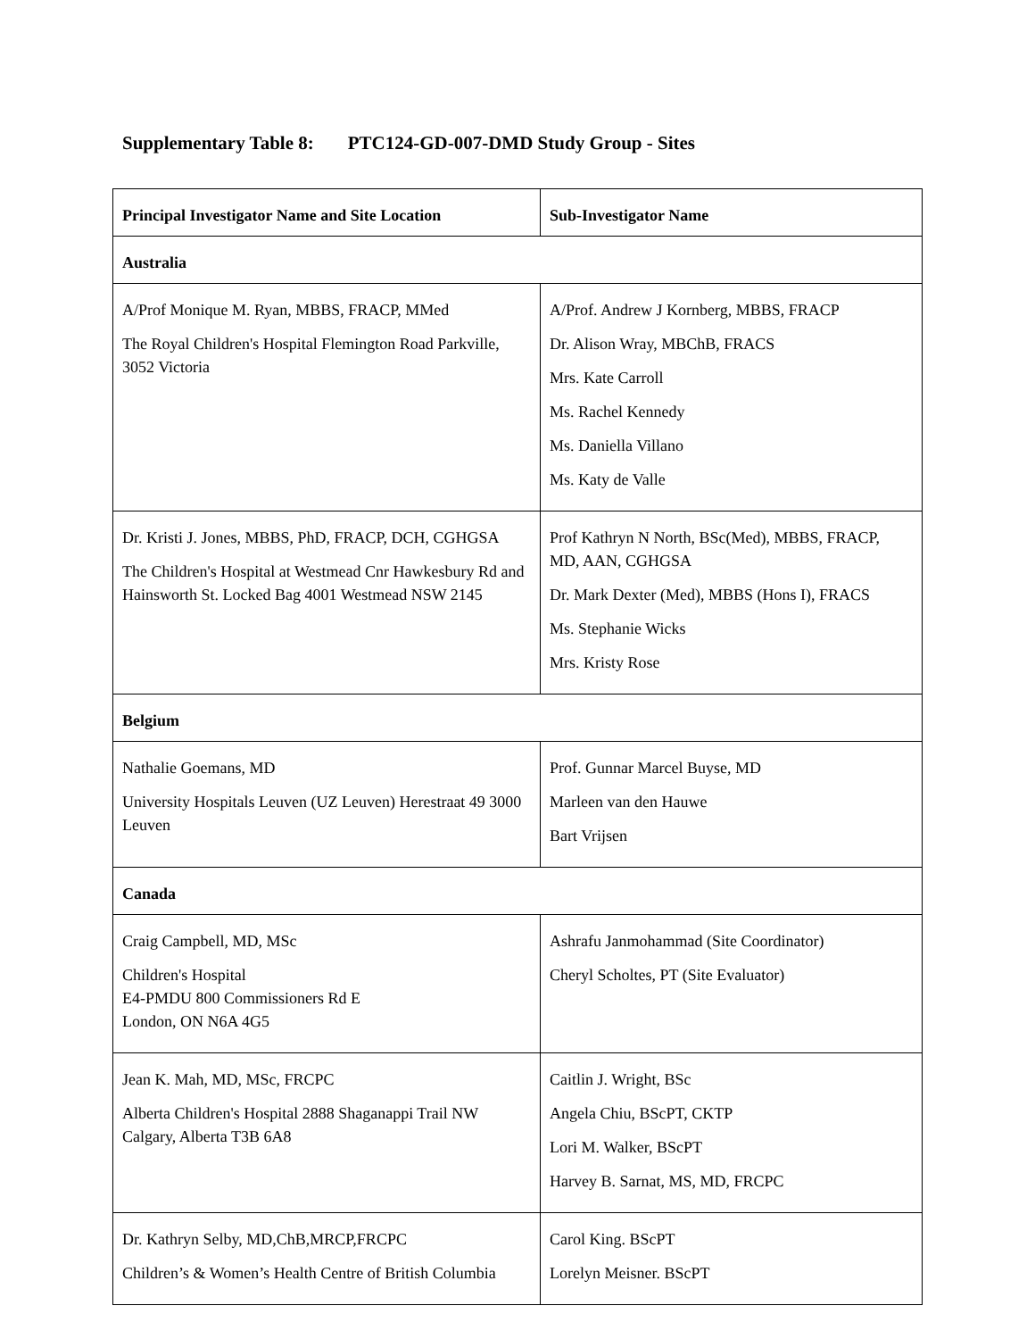Supplementary Table 8: PTC124-GD-007-DMD Study Group - Sites
| Principal Investigator Name and Site Location | Sub-Investigator Name |
| --- | --- |
| Australia | |
| A/Prof Monique M. Ryan, MBBS, FRACP, MMed The Royal Children's Hospital Flemington Road Parkville, 3052 Victoria | A/Prof. Andrew J Kornberg, MBBS, FRACP Dr. Alison Wray, MBChB, FRACS Mrs. Kate Carroll Ms. Rachel Kennedy Ms. Daniella Villano Ms. Katy de Valle |
| Dr. Kristi J. Jones, MBBS, PhD, FRACP, DCH, CGHGSA The Children's Hospital at Westmead Cnr Hawkesbury Rd and Hainsworth St. Locked Bag 4001 Westmead NSW 2145 | Prof Kathryn N North, BSc(Med), MBBS, FRACP, MD, AAN, CGHGSA Dr. Mark Dexter (Med), MBBS (Hons I), FRACS Ms. Stephanie Wicks Mrs. Kristy Rose |
| Belgium | |
| Nathalie Goemans, MD University Hospitals Leuven (UZ Leuven) Herestraat 49 3000 Leuven | Prof. Gunnar Marcel Buyse, MD Marleen van den Hauwe Bart Vrijsen |
| Canada | |
| Craig Campbell, MD, MSc Children's Hospital E4-PMDU 800 Commissioners Rd E London, ON N6A 4G5 | Ashrafu Janmohammad (Site Coordinator) Cheryl Scholtes, PT (Site Evaluator) |
| Jean K. Mah, MD, MSc, FRCPC Alberta Children's Hospital 2888 Shaganappi Trail NW Calgary, Alberta T3B 6A8 | Caitlin J. Wright, BSc Angela Chiu, BScPT, CKTP Lori M. Walker, BScPT Harvey B. Sarnat, MS, MD, FRCPC |
| Dr. Kathryn Selby, MD,ChB,MRCP,FRCPC Children’s & Women’s Health Centre of British Columbia | Carol King. BScPT Lorelyn Meisner. BScPT |